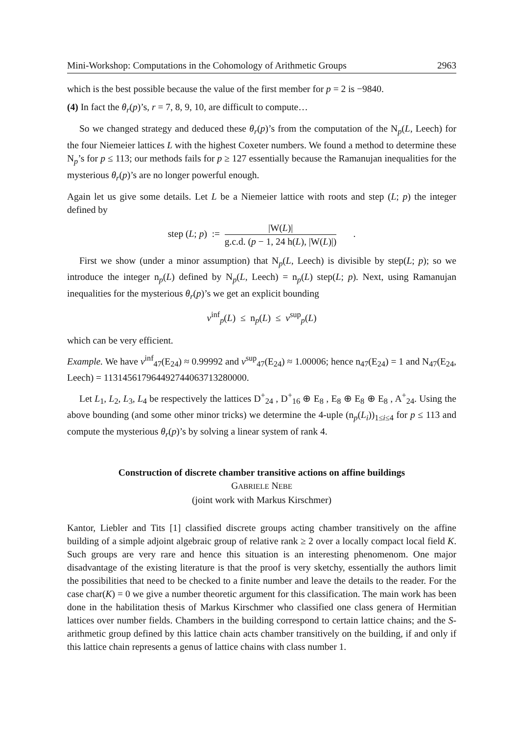Mini-Workshop: Computations in the Cohomology of Arithmetic Groups 2963
which is the best possible because the value of the first member for p = 2 is −9840.
(4) In fact the θ<sub>r</sub>(p)’s, r = 7, 8, 9, 10, are difficult to compute…
So we changed strategy and deduced these θ<sub>r</sub>(p)’s from the computation of the N<sub>p</sub>(L, Leech) for the four Niemeier lattices L with the highest Coxeter numbers. We found a method to determine these N<sub>p</sub>’s for p ≤ 113; our methods fails for p ≥ 127 essentially because the Ramanujan inequalities for the mysterious θ<sub>r</sub>(p)’s are no longer powerful enough.
Again let us give some details. Let L be a Niemeier lattice with roots and step (L; p) the integer defined by
step (L; p) := |W(L)| g.c.d. (p − 1, 24 h(L), |W(L)|) .
First we show (under a minor assumption) that N<sub>p</sub>(L, Leech) is divisible by step(L; p); so we introduce the integer n<sub>p</sub>(L) defined by N<sub>p</sub>(L, Leech) = n<sub>p</sub>(L) step(L; p). Next, using Ramanujan inequalities for the mysterious θ<sub>r</sub>(p)’s we get an explicit bounding
ν<sup>inf</sup><sub>p</sub>(L) ≤ n<sub>p</sub>(L) ≤ ν<sup>sup</sup><sub>p</sub>(L)
which can be very efficient.
Example. We have ν<sup>inf</sup><sub>47</sub>(E<sub>24</sub>) ≈ 0.99992 and ν<sup>sup</sup><sub>47</sub>(E<sub>24</sub>) ≈ 1.00006; hence n<sub>47</sub>(E<sub>24</sub>) = 1 and N<sub>47</sub>(E<sub>24</sub>, Leech) = 113145617964492744063713280000.
Let L<sub>1</sub>, L<sub>2</sub>, L<sub>3</sub>, L<sub>4</sub> be respectively the lattices D<sup>+</sup><sub>24</sub> , D<sup>+</sup><sub>16</sub> ⊕ E<sub>8</sub> , E<sub>8</sub> ⊕ E<sub>8</sub> ⊕ E<sub>8</sub> , A<sup>+</sup><sub>24</sub>. Using the above bounding (and some other minor tricks) we determine the 4-uple (n<sub>p</sub>(L<sub>i</sub>))<sub>1≤i≤4</sub> for p ≤ 113 and compute the mysterious θ<sub>r</sub>(p)’s by solving a linear system of rank 4.
Construction of discrete chamber transitive actions on affine buildings
GABRIELE NEBE
(joint work with Markus Kirschmer)
Kantor, Liebler and Tits [1] classified discrete groups acting chamber transitively on the affine building of a simple adjoint algebraic group of relative rank ≥ 2 over a locally compact local field K. Such groups are very rare and hence this situation is an interesting phenomenom. One major disadvantage of the existing literature is that the proof is very sketchy, essentially the authors limit the possibilities that need to be checked to a finite number and leave the details to the reader. For the case char(K) = 0 we give a number theoretic argument for this classification. The main work has been done in the habilitation thesis of Markus Kirschmer who classified one class genera of Hermitian lattices over number fields. Chambers in the building correspond to certain lattice chains; and the S-arithmetic group defined by this lattice chain acts chamber transitively on the building, if and only if this lattice chain represents a genus of lattice chains with class number 1.